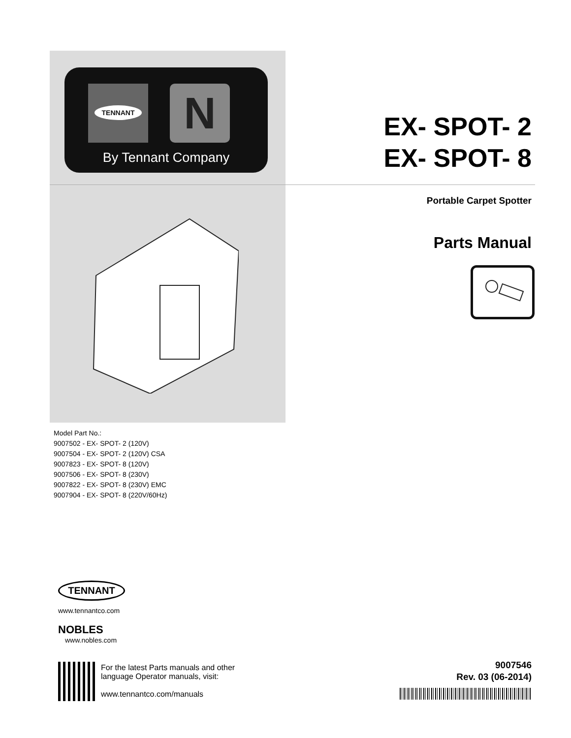N
TENNANT
By Tennant Company
EX- SPOT- 2
EX- SPOT- 8
Portable Carpet Spotter
Parts Manual
Model Part No.:
9007502 - EX- SPOT- 2 (120V)
9007504 - EX- SPOT- 2 (120V) CSA
9007823 - EX- SPOT- 8 (120V)
9007506 - EX- SPOT- 8 (230V)
9007822 - EX- SPOT- 8 (230V) EMC
9007904 - EX- SPOT- 8 (220V/60Hz)
TENNANT
www.tennantco.com
NOBLES
www.nobles.com
For the latest Parts manuals and other
language Operator manuals, visit:
www.tennantco.com/manuals
9007546
Rev. 03 (06-2014)